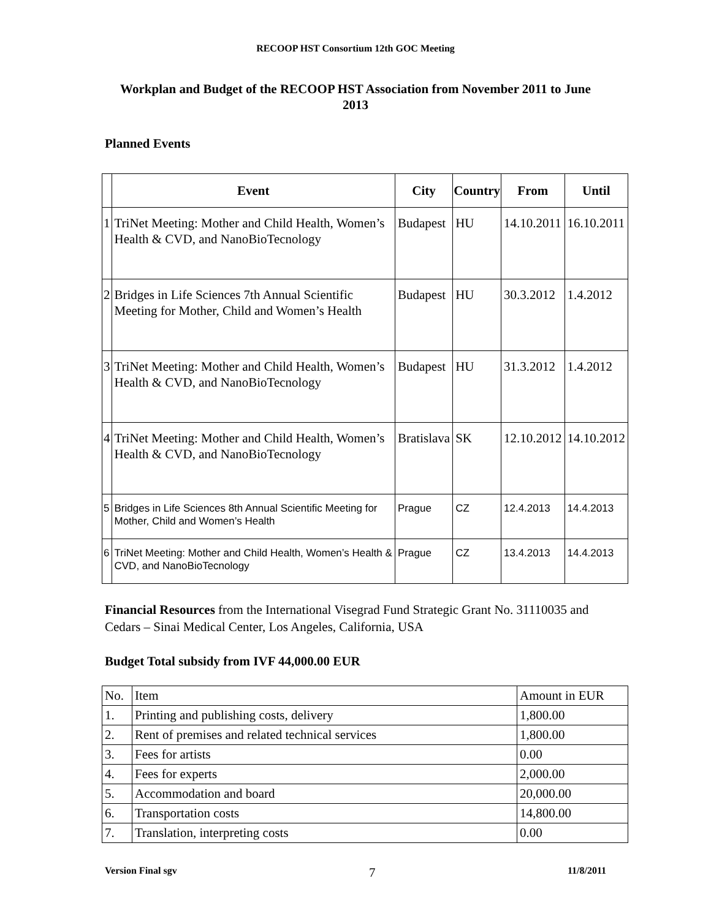RECOOP HST Consortium 12th GOC Meeting
Workplan and Budget of the RECOOP HST Association from November 2011 to June 2013
Planned Events
| | Event | City | Country | From | Until |
| --- | --- | --- | --- | --- | --- |
| 1 | TriNet Meeting: Mother and Child Health, Women’s Health & CVD, and NanoBioTecnology | Budapest | HU | 14.10.2011 | 16.10.2011 |
| 2 | Bridges in Life Sciences 7th Annual Scientific Meeting for Mother, Child and Women’s Health | Budapest | HU | 30.3.2012 | 1.4.2012 |
| 3 | TriNet Meeting: Mother and Child Health, Women’s Health & CVD, and NanoBioTecnology | Budapest | HU | 31.3.2012 | 1.4.2012 |
| 4 | TriNet Meeting: Mother and Child Health, Women’s Health & CVD, and NanoBioTecnology | Bratislava | SK | 12.10.2012 | 14.10.2012 |
| 5 | Bridges in Life Sciences 8th Annual Scientific Meeting for Mother, Child and Women’s Health | Prague | CZ | 12.4.2013 | 14.4.2013 |
| 6 | TriNet Meeting: Mother and Child Health, Women’s Health & CVD, and NanoBioTecnology | Prague | CZ | 13.4.2013 | 14.4.2013 |
Financial Resources from the International Visegrad Fund Strategic Grant No. 31110035 and Cedars – Sinai Medical Center, Los Angeles, California, USA
Budget Total subsidy from IVF 44,000.00 EUR
| No. | Item | Amount in EUR |
| 1. | Printing and publishing costs, delivery | 1,800.00 |
| 2. | Rent of premises and related technical services | 1,800.00 |
| 3. | Fees for artists | 0.00 |
| 4. | Fees for experts | 2,000.00 |
| 5. | Accommodation and board | 20,000.00 |
| 6. | Transportation costs | 14,800.00 |
| 7. | Translation, interpreting costs | 0.00 |
Version Final sgv 7 11/8/2011